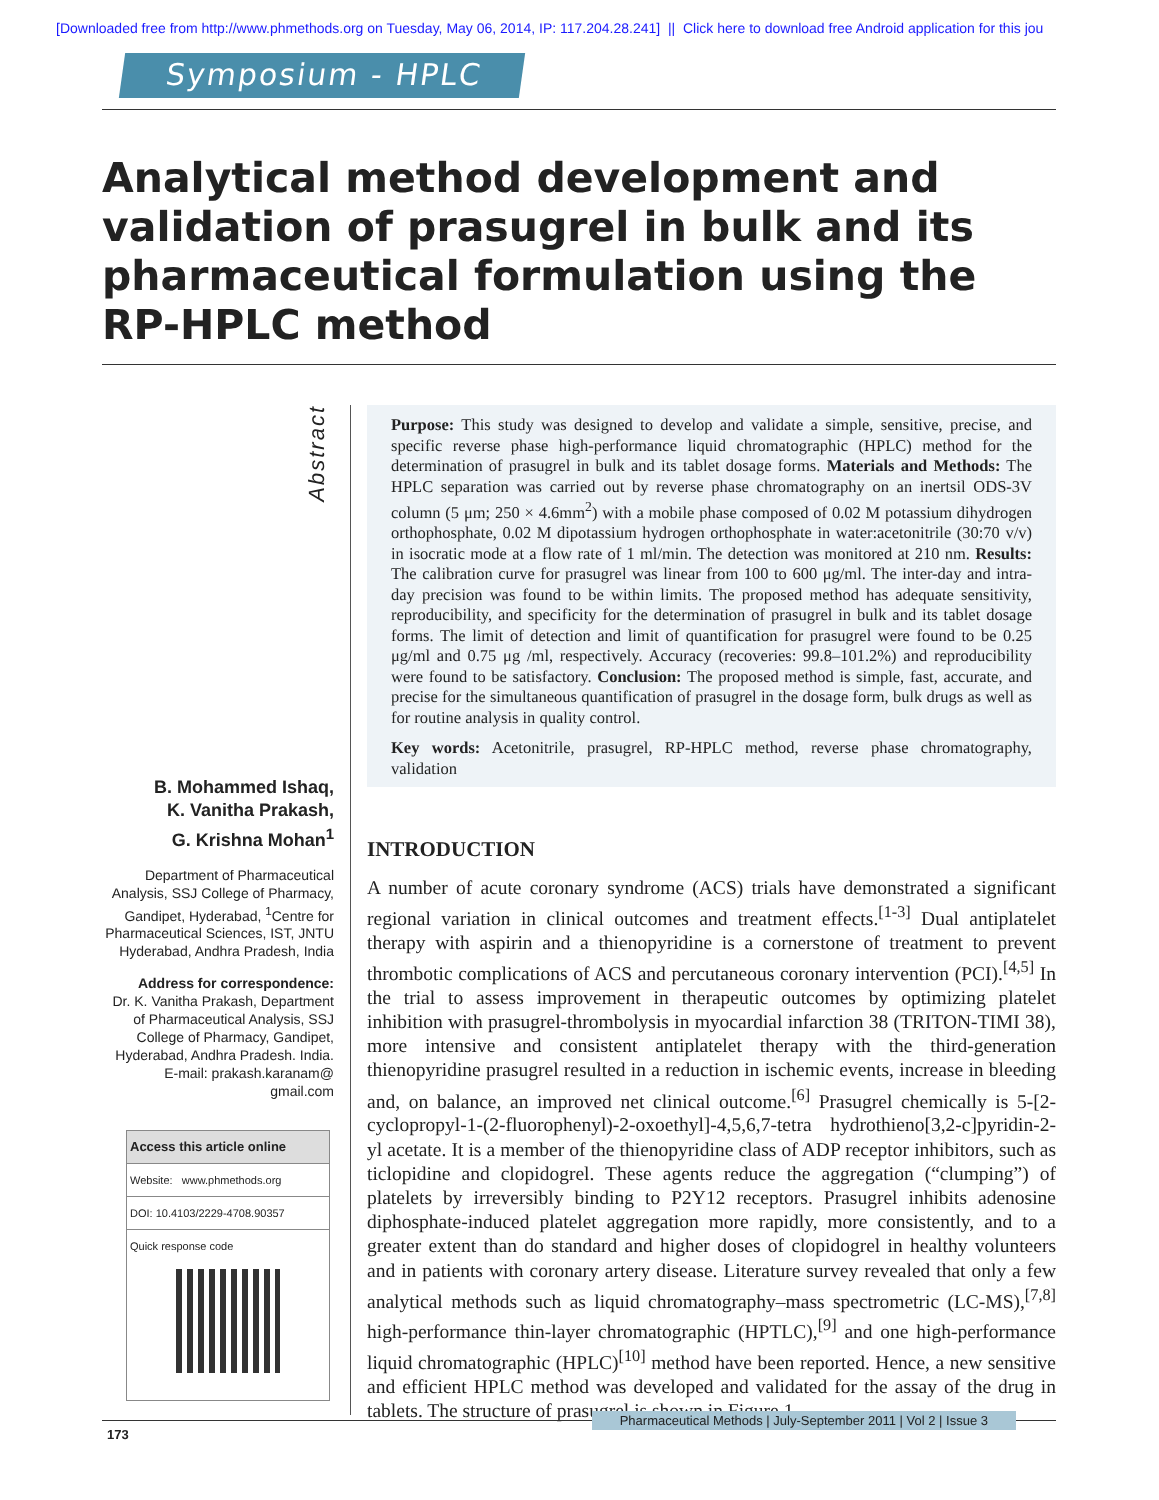[Downloaded free from http://www.phmethods.org on Tuesday, May 06, 2014, IP: 117.204.28.241] || Click here to download free Android application for this jou
Symposium - HPLC
Analytical method development and validation of prasugrel in bulk and its pharmaceutical formulation using the RP-HPLC method
Abstract
B. Mohammed Ishaq,
K. Vanitha Prakash,
G. Krishna Mohan<sup>1</sup>
Department of Pharmaceutical Analysis, SSJ College of Pharmacy, Gandipet, Hyderabad, <sup>1</sup>Centre for Pharmaceutical Sciences, IST, JNTU Hyderabad, Andhra Pradesh, India
Address for correspondence:
Dr. K. Vanitha Prakash, Department of Pharmaceutical Analysis, SSJ College of Pharmacy, Gandipet, Hyderabad, Andhra Pradesh. India. E-mail: prakash.karanam@ gmail.com
Access this article online
Website: www.phmethods.org
DOI: 10.4103/2229-4708.90357
Quick response code
Purpose: This study was designed to develop and validate a simple, sensitive, precise, and specific reverse phase high-performance liquid chromatographic (HPLC) method for the determination of prasugrel in bulk and its tablet dosage forms. Materials and Methods: The HPLC separation was carried out by reverse phase chromatography on an inertsil ODS-3V column (5 μm; 250 × 4.6mm<sup>2</sup>) with a mobile phase composed of 0.02 M potassium dihydrogen orthophosphate, 0.02 M dipotassium hydrogen orthophosphate in water:acetonitrile (30:70 v/v) in isocratic mode at a flow rate of 1 ml/min. The detection was monitored at 210 nm. Results: The calibration curve for prasugrel was linear from 100 to 600 μg/ml. The inter-day and intra-day precision was found to be within limits. The proposed method has adequate sensitivity, reproducibility, and specificity for the determination of prasugrel in bulk and its tablet dosage forms. The limit of detection and limit of quantification for prasugrel were found to be 0.25 μg/ml and 0.75 μg /ml, respectively. Accuracy (recoveries: 99.8–101.2%) and reproducibility were found to be satisfactory. Conclusion: The proposed method is simple, fast, accurate, and precise for the simultaneous quantification of prasugrel in the dosage form, bulk drugs as well as for routine analysis in quality control.
Key words: Acetonitrile, prasugrel, RP-HPLC method, reverse phase chromatography, validation
INTRODUCTION
A number of acute coronary syndrome (ACS) trials have demonstrated a significant regional variation in clinical outcomes and treatment effects.<sup>[1-3]</sup> Dual antiplatelet therapy with aspirin and a thienopyridine is a cornerstone of treatment to prevent thrombotic complications of ACS and percutaneous coronary intervention (PCI).<sup>[4,5]</sup> In the trial to assess improvement in therapeutic outcomes by optimizing platelet inhibition with prasugrel-thrombolysis in myocardial infarction 38 (TRITON-TIMI 38), more intensive and consistent antiplatelet therapy with the third-generation thienopyridine prasugrel resulted in a reduction in ischemic events, increase in bleeding and, on balance, an improved net clinical outcome.<sup>[6]</sup> Prasugrel chemically is 5-[2-cyclopropyl-1-(2-fluorophenyl)-2-oxoethyl]-4,5,6,7-tetra hydrothieno[3,2-c]pyridin-2-yl acetate. It is a member of the thienopyridine class of ADP receptor inhibitors, such as ticlopidine and clopidogrel. These agents reduce the aggregation (“clumping”) of platelets by irreversibly binding to P2Y12 receptors. Prasugrel inhibits adenosine diphosphate-induced platelet aggregation more rapidly, more consistently, and to a greater extent than do standard and higher doses of clopidogrel in healthy volunteers and in patients with coronary artery disease. Literature survey revealed that only a few analytical methods such as liquid chromatography–mass spectrometric (LC-MS),<sup>[7,8]</sup> high-performance thin-layer chromatographic (HPTLC),<sup>[9]</sup> and one high-performance liquid chromatographic (HPLC)<sup>[10]</sup> method have been reported. Hence, a new sensitive and efficient HPLC method was developed and validated for the assay of the drug in tablets. The structure of prasugrel is shown in Figure 1.
173
Pharmaceutical Methods | July-September 2011 | Vol 2 | Issue 3